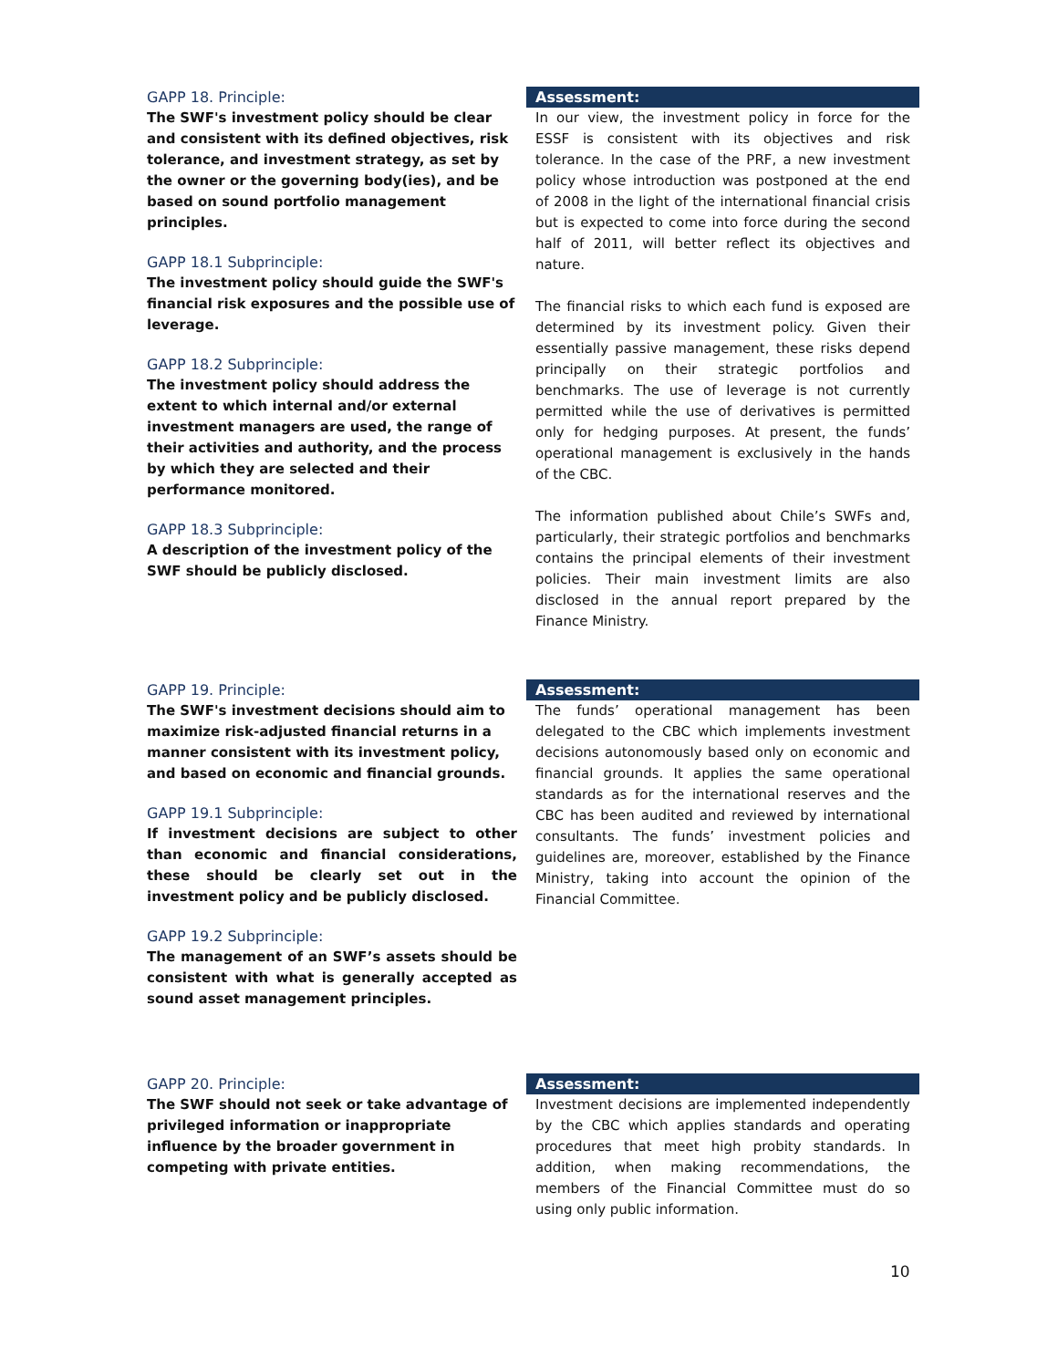GAPP 18. Principle:
The SWF's investment policy should be clear and consistent with its defined objectives, risk tolerance, and investment strategy, as set by the owner or the governing body(ies), and be based on sound portfolio management principles.
GAPP 18.1 Subprinciple:
The investment policy should guide the SWF's financial risk exposures and the possible use of leverage.
GAPP 18.2 Subprinciple:
The investment policy should address the extent to which internal and/or external investment managers are used, the range of their activities and authority, and the process by which they are selected and their performance monitored.
GAPP 18.3 Subprinciple:
A description of the investment policy of the SWF should be publicly disclosed.
Assessment:
In our view, the investment policy in force for the ESSF is consistent with its objectives and risk tolerance. In the case of the PRF, a new investment policy whose introduction was postponed at the end of 2008 in the light of the international financial crisis but is expected to come into force during the second half of 2011, will better reflect its objectives and nature.
The financial risks to which each fund is exposed are determined by its investment policy. Given their essentially passive management, these risks depend principally on their strategic portfolios and benchmarks. The use of leverage is not currently permitted while the use of derivatives is permitted only for hedging purposes. At present, the funds’ operational management is exclusively in the hands of the CBC.
The information published about Chile’s SWFs and, particularly, their strategic portfolios and benchmarks contains the principal elements of their investment policies. Their main investment limits are also disclosed in the annual report prepared by the Finance Ministry.
GAPP 19. Principle:
The SWF's investment decisions should aim to maximize risk-adjusted financial returns in a manner consistent with its investment policy, and based on economic and financial grounds.
GAPP 19.1 Subprinciple:
If investment decisions are subject to other than economic and financial considerations, these should be clearly set out in the investment policy and be publicly disclosed.
GAPP 19.2 Subprinciple:
The management of an SWF’s assets should be consistent with what is generally accepted as sound asset management principles.
Assessment:
The funds’ operational management has been delegated to the CBC which implements investment decisions autonomously based only on economic and financial grounds. It applies the same operational standards as for the international reserves and the CBC has been audited and reviewed by international consultants. The funds’ investment policies and guidelines are, moreover, established by the Finance Ministry, taking into account the opinion of the Financial Committee.
GAPP 20. Principle:
The SWF should not seek or take advantage of privileged information or inappropriate influence by the broader government in competing with private entities.
Assessment:
Investment decisions are implemented independently by the CBC which applies standards and operating procedures that meet high probity standards. In addition, when making recommendations, the members of the Financial Committee must do so using only public information.
10